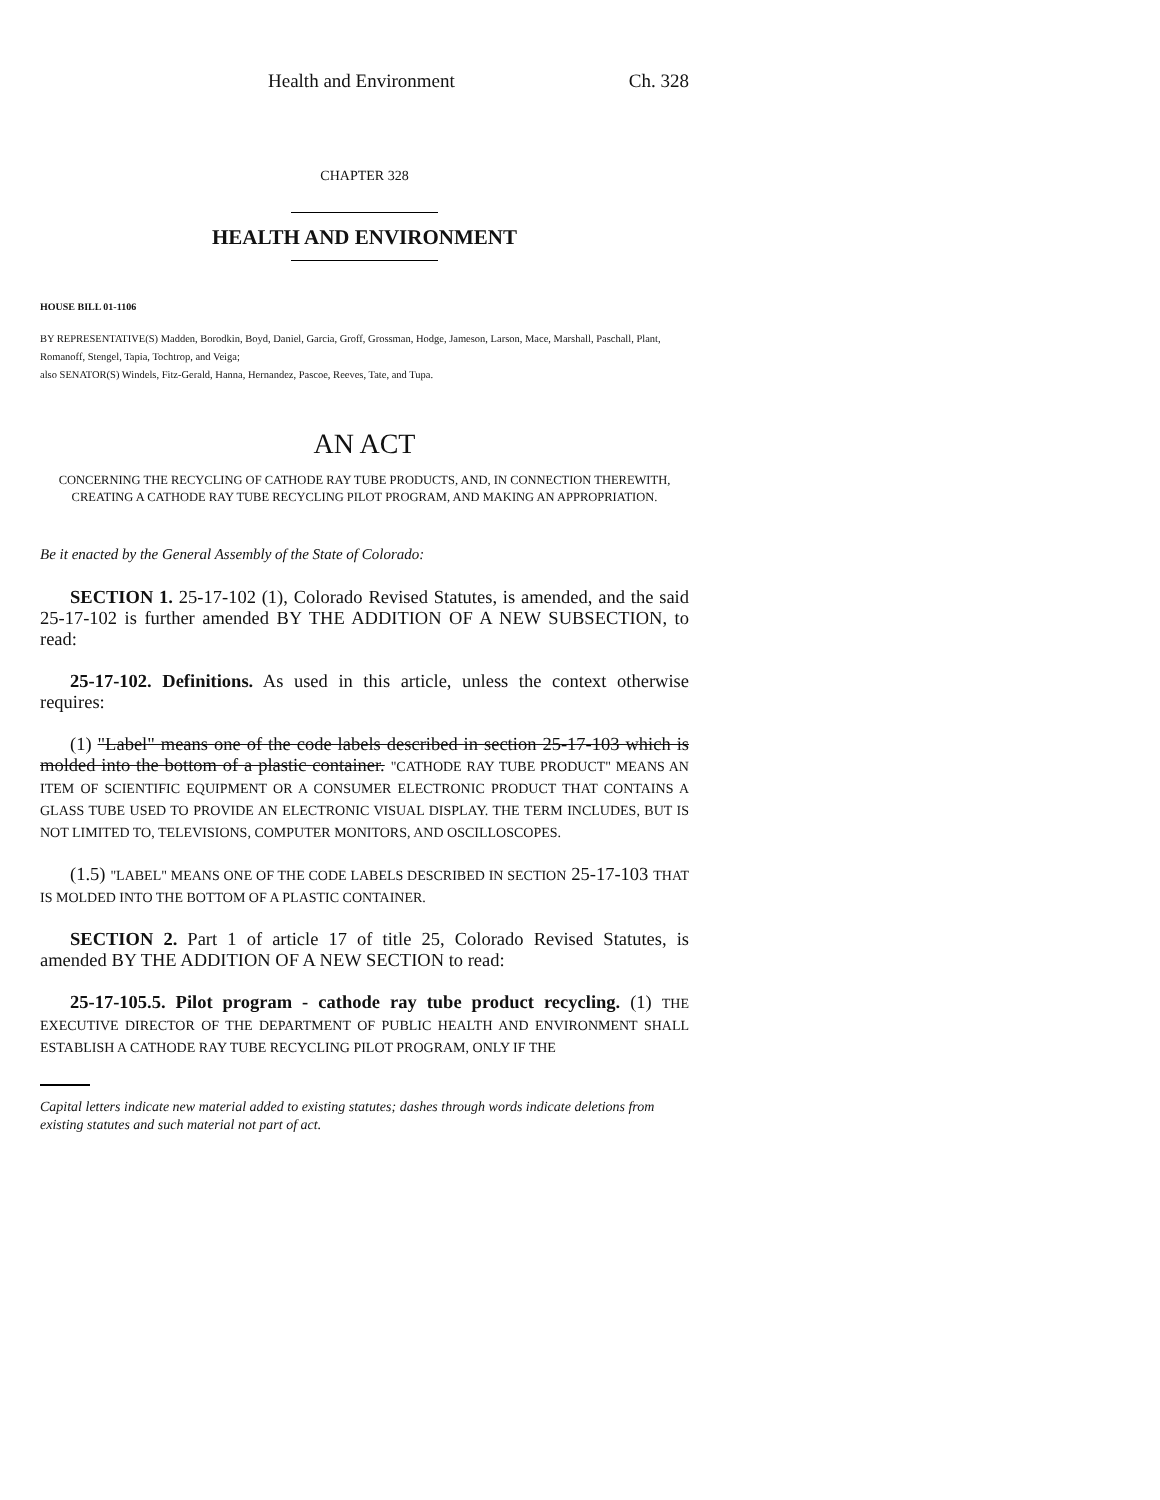Health and Environment Ch. 328
CHAPTER 328
HEALTH AND ENVIRONMENT
HOUSE BILL 01-1106
BY REPRESENTATIVE(S) Madden, Borodkin, Boyd, Daniel, Garcia, Groff, Grossman, Hodge, Jameson, Larson, Mace, Marshall, Paschall, Plant, Romanoff, Stengel, Tapia, Tochtrop, and Veiga;
also SENATOR(S) Windels, Fitz-Gerald, Hanna, Hernandez, Pascoe, Reeves, Tate, and Tupa.
AN ACT
CONCERNING THE RECYCLING OF CATHODE RAY TUBE PRODUCTS, AND, IN CONNECTION THEREWITH, CREATING A CATHODE RAY TUBE RECYCLING PILOT PROGRAM, AND MAKING AN APPROPRIATION.
Be it enacted by the General Assembly of the State of Colorado:
SECTION 1. 25-17-102 (1), Colorado Revised Statutes, is amended, and the said 25-17-102 is further amended BY THE ADDITION OF A NEW SUBSECTION, to read:
25-17-102. Definitions. As used in this article, unless the context otherwise requires:
(1) "Label" means one of the code labels described in section 25-17-103 which is molded into the bottom of a plastic container. "CATHODE RAY TUBE PRODUCT" MEANS AN ITEM OF SCIENTIFIC EQUIPMENT OR A CONSUMER ELECTRONIC PRODUCT THAT CONTAINS A GLASS TUBE USED TO PROVIDE AN ELECTRONIC VISUAL DISPLAY. THE TERM INCLUDES, BUT IS NOT LIMITED TO, TELEVISIONS, COMPUTER MONITORS, AND OSCILLOSCOPES.
(1.5) "LABEL" MEANS ONE OF THE CODE LABELS DESCRIBED IN SECTION 25-17-103 THAT IS MOLDED INTO THE BOTTOM OF A PLASTIC CONTAINER.
SECTION 2. Part 1 of article 17 of title 25, Colorado Revised Statutes, is amended BY THE ADDITION OF A NEW SECTION to read:
25-17-105.5. Pilot program - cathode ray tube product recycling. (1) THE EXECUTIVE DIRECTOR OF THE DEPARTMENT OF PUBLIC HEALTH AND ENVIRONMENT SHALL ESTABLISH A CATHODE RAY TUBE RECYCLING PILOT PROGRAM, ONLY IF THE
Capital letters indicate new material added to existing statutes; dashes through words indicate deletions from existing statutes and such material not part of act.